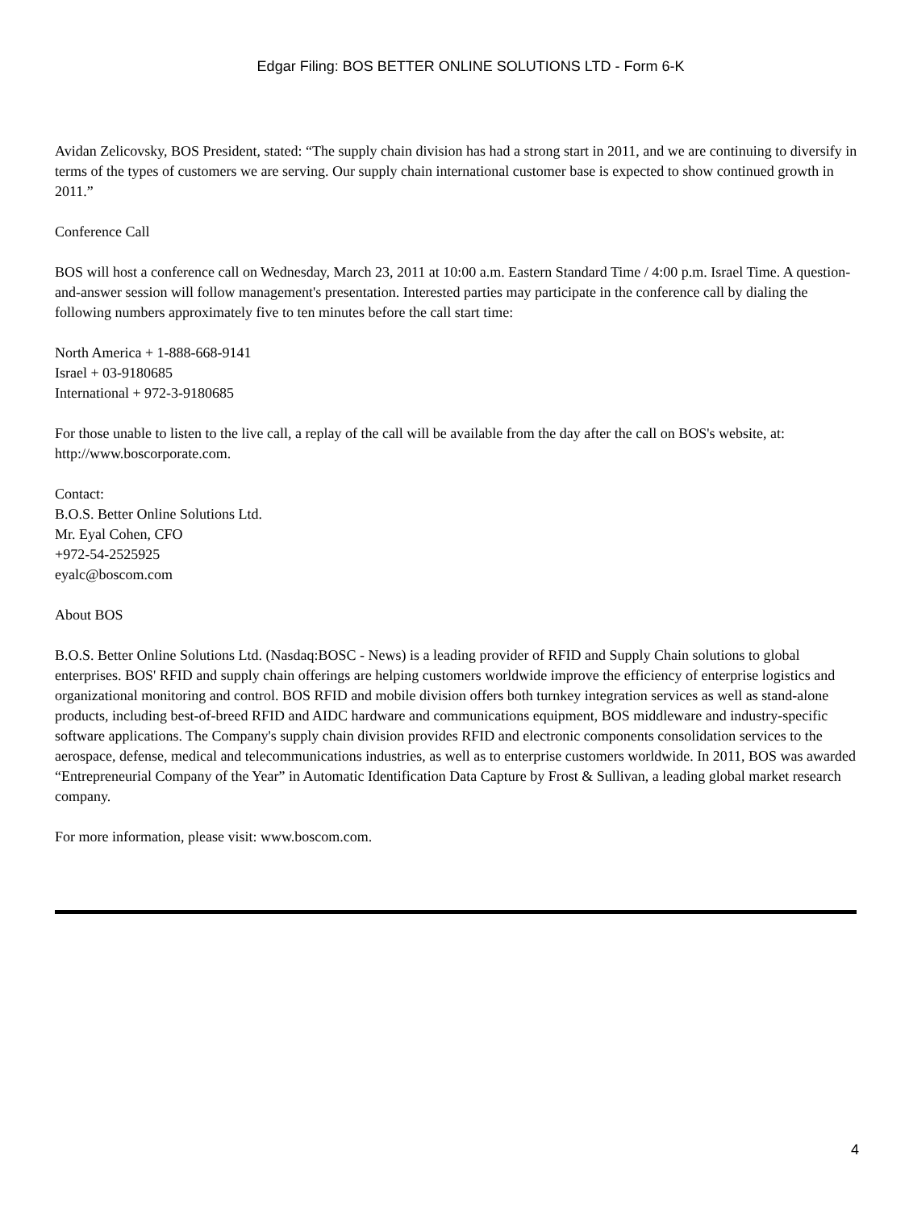Edgar Filing: BOS BETTER ONLINE SOLUTIONS LTD - Form 6-K
Avidan Zelicovsky, BOS President, stated: “The supply chain division has had a strong start in 2011, and we are continuing to diversify in terms of the types of customers we are serving. Our supply chain international customer base is expected to show continued growth in 2011.”
Conference Call
BOS will host a conference call on Wednesday, March 23, 2011 at 10:00 a.m. Eastern Standard Time / 4:00 p.m. Israel Time. A question-and-answer session will follow management's presentation. Interested parties may participate in the conference call by dialing the following numbers approximately five to ten minutes before the call start time:
North America + 1-888-668-9141
Israel + 03-9180685
International + 972-3-9180685
For those unable to listen to the live call, a replay of the call will be available from the day after the call on BOS's website, at: http://www.boscorporate.com.
Contact:
B.O.S. Better Online Solutions Ltd.
Mr. Eyal Cohen, CFO
+972-54-2525925
eyalc@boscom.com
About BOS
B.O.S. Better Online Solutions Ltd. (Nasdaq:BOSC - News) is a leading provider of RFID and Supply Chain solutions to global enterprises. BOS' RFID and supply chain offerings are helping customers worldwide improve the efficiency of enterprise logistics and organizational monitoring and control. BOS RFID and mobile division offers both turnkey integration services as well as stand-alone products, including best-of-breed RFID and AIDC hardware and communications equipment, BOS middleware and industry-specific software applications. The Company's supply chain division provides RFID and electronic components consolidation services to the aerospace, defense, medical and telecommunications industries, as well as to enterprise customers worldwide. In 2011, BOS was awarded “Entrepreneurial Company of the Year” in Automatic Identification Data Capture by Frost & Sullivan, a leading global market research company.
For more information, please visit: www.boscom.com.
4